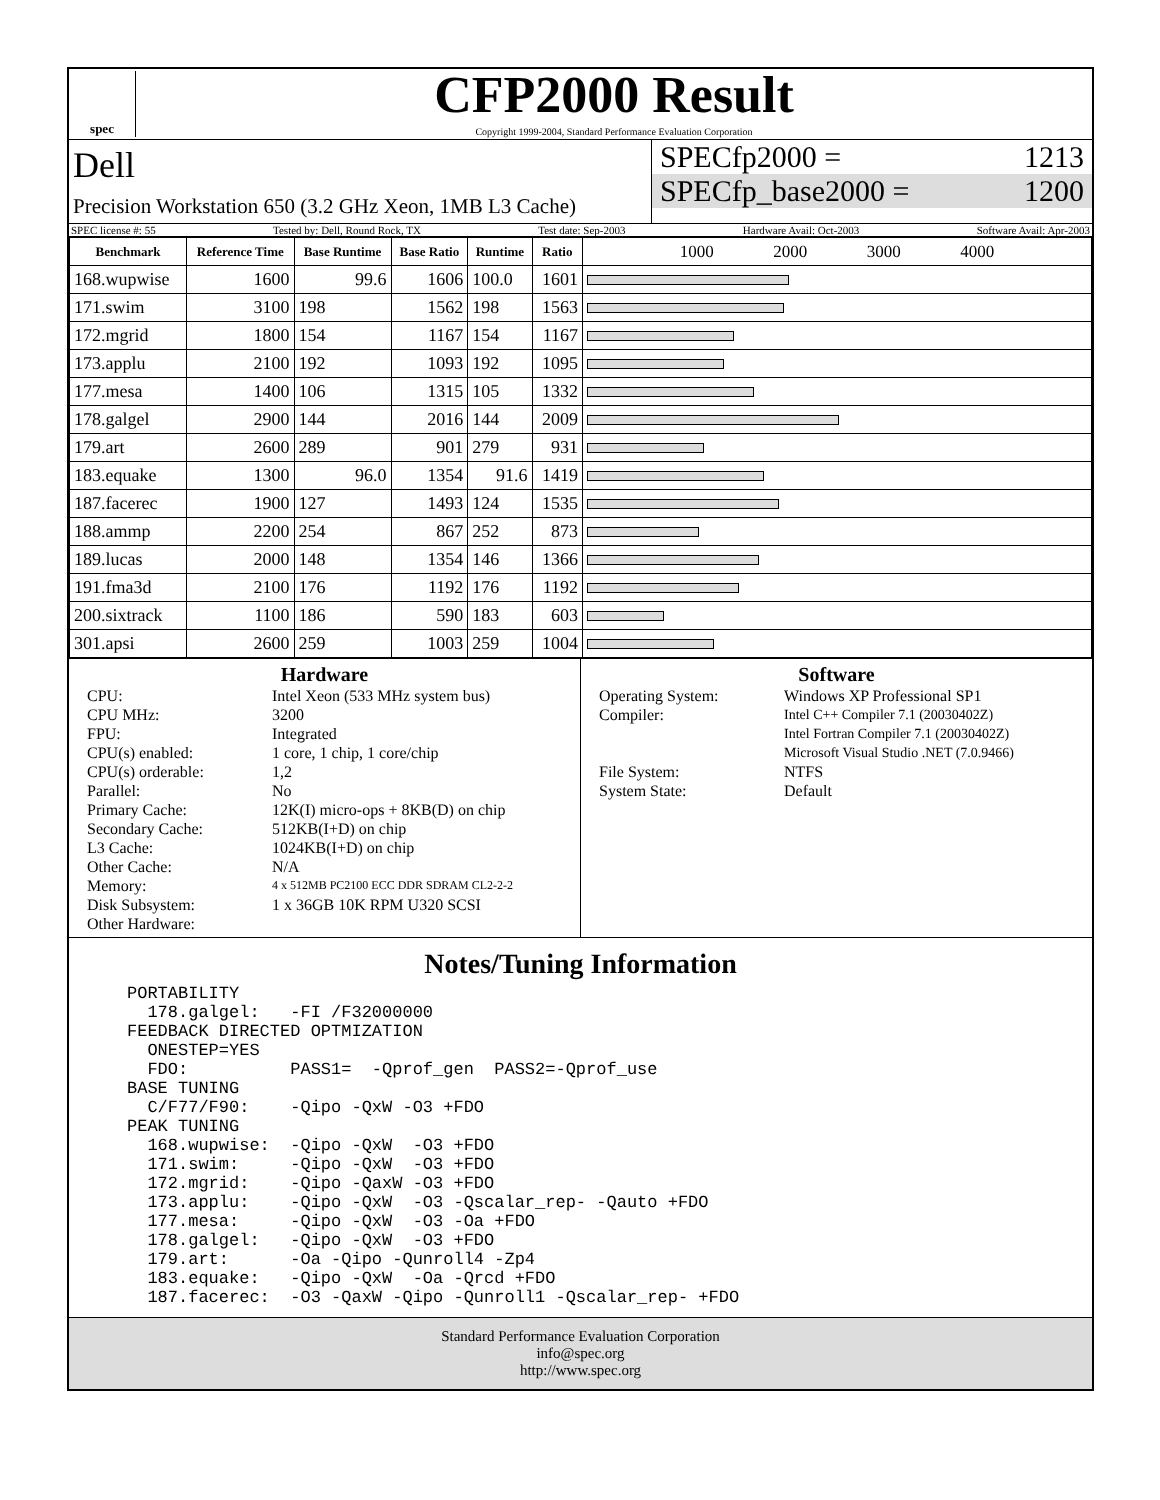spec
CFP2000 Result
Copyright 1999-2004, Standard Performance Evaluation Corporation
Dell
Precision Workstation 650 (3.2 GHz Xeon, 1MB L3 Cache)
SPECfp2000 = 1213
SPECfp_base2000 = 1200
SPEC license #: 55 Tested by: Dell, Round Rock, TX Test date: Sep-2003 Hardware Avail: Oct-2003 Software Avail: Apr-2003
| Benchmark | Reference Time | Base Runtime | Base Ratio | Runtime | Ratio | 1000 2000 3000 4000 |
| --- | --- | --- | --- | --- | --- | --- |
| 168.wupwise | 1600 | 99.6 | 1606 | 100.0 | 1601 | |
| 171.swim | 3100 | 198 | 1562 | 198 | 1563 | |
| 172.mgrid | 1800 | 154 | 1167 | 154 | 1167 | |
| 173.applu | 2100 | 192 | 1093 | 192 | 1095 | |
| 177.mesa | 1400 | 106 | 1315 | 105 | 1332 | |
| 178.galgel | 2900 | 144 | 2016 | 144 | 2009 | |
| 179.art | 2600 | 289 | 901 | 279 | 931 | |
| 183.equake | 1300 | 96.0 | 1354 | 91.6 | 1419 | |
| 187.facerec | 1900 | 127 | 1493 | 124 | 1535 | |
| 188.ammp | 2200 | 254 | 867 | 252 | 873 | |
| 189.lucas | 2000 | 148 | 1354 | 146 | 1366 | |
| 191.fma3d | 2100 | 176 | 1192 | 176 | 1192 | |
| 200.sixtrack | 1100 | 186 | 590 | 183 | 603 | |
| 301.apsi | 2600 | 259 | 1003 | 259 | 1004 | |
Hardware
CPU: Intel Xeon (533 MHz system bus) CPU MHz: 3200 FPU: Integrated CPU(s) enabled: 1 core, 1 chip, 1 core/chip CPU(s) orderable: 1,2 Parallel: No Primary Cache: 12K(I) micro-ops + 8KB(D) on chip Secondary Cache: 512KB(I+D) on chip L3 Cache: 1024KB(I+D) on chip Other Cache: N/A Memory: 4 x 512MB PC2100 ECC DDR SDRAM CL2-2-2 Disk Subsystem: 1 x 36GB 10K RPM U320 SCSI Other Hardware:
Software
Operating System: Windows XP Professional SP1 Compiler: Intel C++ Compiler 7.1 (20030402Z)
Intel Fortran Compiler 7.1 (20030402Z)
Microsoft Visual Studio .NET (7.0.9466) File System: NTFS System State: Default
Notes/Tuning Information
PORTABILITY
  178.galgel:   -FI /F32000000
FEEDBACK DIRECTED OPTMIZATION
  ONESTEP=YES
  FDO:          PASS1=  -Qprof_gen  PASS2=-Qprof_use
BASE TUNING
  C/F77/F90:    -Qipo -QxW -O3 +FDO
PEAK TUNING
  168.wupwise:  -Qipo -QxW  -O3 +FDO
  171.swim:     -Qipo -QxW  -O3 +FDO
  172.mgrid:    -Qipo -QaxW -O3 +FDO
  173.applu:    -Qipo -QxW  -O3 -Qscalar_rep- -Qauto +FDO
  177.mesa:     -Qipo -QxW  -O3 -Oa +FDO
  178.galgel:   -Qipo -QxW  -O3 +FDO
  179.art:      -Oa -Qipo -Qunroll4 -Zp4
  183.equake:   -Qipo -QxW  -Oa -Qrcd +FDO
  187.facerec:  -O3 -QaxW -Qipo -Qunroll1 -Qscalar_rep- +FDO
Standard Performance Evaluation Corporation
info@spec.org
http://www.spec.org